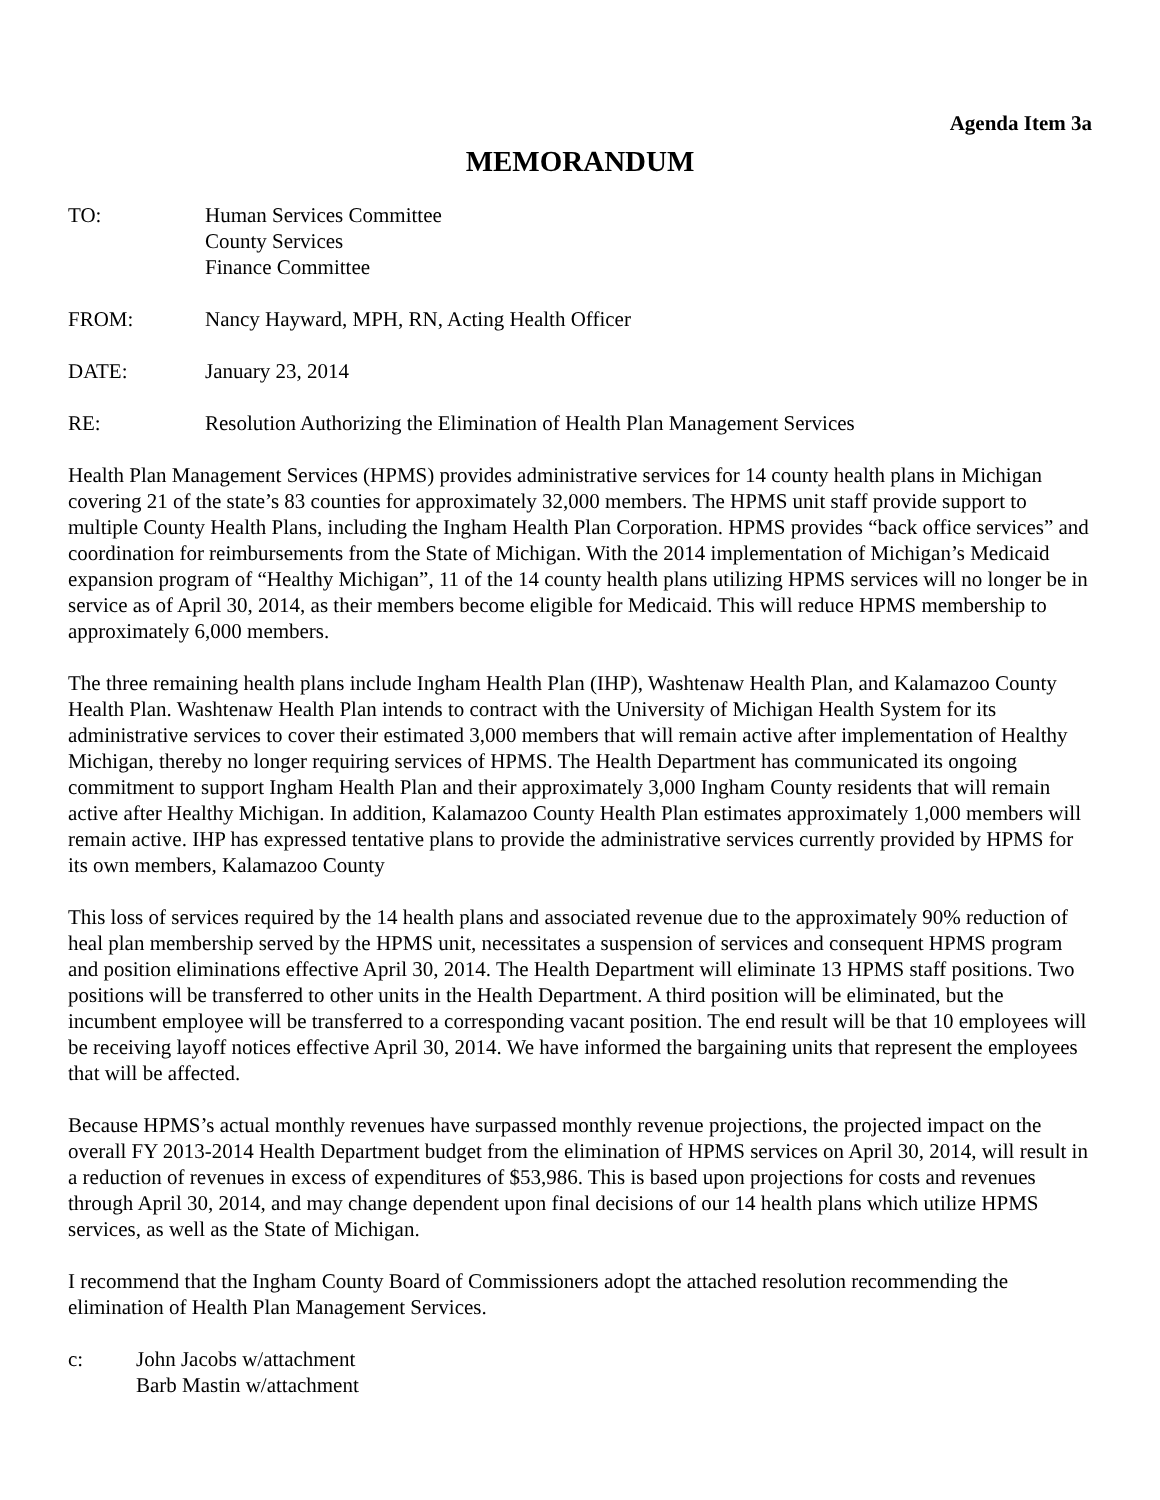Agenda Item 3a
MEMORANDUM
TO: Human Services Committee
County Services
Finance Committee
FROM: Nancy Hayward, MPH, RN, Acting Health Officer
DATE: January 23, 2014
RE: Resolution Authorizing the Elimination of Health Plan Management Services
Health Plan Management Services (HPMS) provides administrative services for 14 county health plans in Michigan covering 21 of the state’s 83 counties for approximately 32,000 members. The HPMS unit staff provide support to multiple County Health Plans, including the Ingham Health Plan Corporation. HPMS provides “back office services” and coordination for reimbursements from the State of Michigan. With the 2014 implementation of Michigan’s Medicaid expansion program of “Healthy Michigan”, 11 of the 14 county health plans utilizing HPMS services will no longer be in service as of April 30, 2014, as their members become eligible for Medicaid. This will reduce HPMS membership to approximately 6,000 members.
The three remaining health plans include Ingham Health Plan (IHP), Washtenaw Health Plan, and Kalamazoo County Health Plan. Washtenaw Health Plan intends to contract with the University of Michigan Health System for its administrative services to cover their estimated 3,000 members that will remain active after implementation of Healthy Michigan, thereby no longer requiring services of HPMS. The Health Department has communicated its ongoing commitment to support Ingham Health Plan and their approximately 3,000 Ingham County residents that will remain active after Healthy Michigan. In addition, Kalamazoo County Health Plan estimates approximately 1,000 members will remain active. IHP has expressed tentative plans to provide the administrative services currently provided by HPMS for its own members, Kalamazoo County
This loss of services required by the 14 health plans and associated revenue due to the approximately 90% reduction of heal plan membership served by the HPMS unit, necessitates a suspension of services and consequent HPMS program and position eliminations effective April 30, 2014. The Health Department will eliminate 13 HPMS staff positions. Two positions will be transferred to other units in the Health Department. A third position will be eliminated, but the incumbent employee will be transferred to a corresponding vacant position. The end result will be that 10 employees will be receiving layoff notices effective April 30, 2014. We have informed the bargaining units that represent the employees that will be affected.
Because HPMS’s actual monthly revenues have surpassed monthly revenue projections, the projected impact on the overall FY 2013-2014 Health Department budget from the elimination of HPMS services on April 30, 2014, will result in a reduction of revenues in excess of expenditures of $53,986. This is based upon projections for costs and revenues through April 30, 2014, and may change dependent upon final decisions of our 14 health plans which utilize HPMS services, as well as the State of Michigan.
I recommend that the Ingham County Board of Commissioners adopt the attached resolution recommending the elimination of Health Plan Management Services.
c: John Jacobs w/attachment
Barb Mastin w/attachment